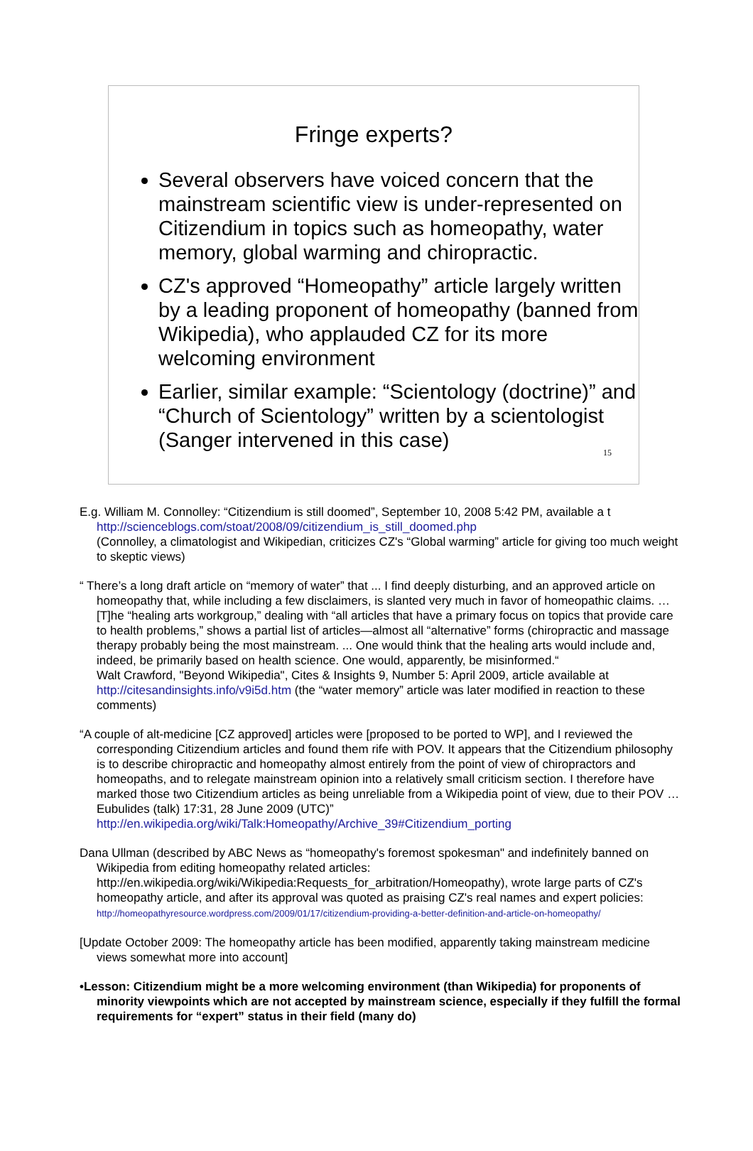Fringe experts?
Several observers have voiced concern that the mainstream scientific view is under-represented on Citizendium in topics such as homeopathy, water memory, global warming and chiropractic.
CZ's approved “Homeopathy” article largely written by a leading proponent of homeopathy (banned from Wikipedia), who applauded CZ for its more welcoming environment
Earlier, similar example: “Scientology (doctrine)” and “Church of Scientology” written by a scientologist (Sanger intervened in this case)
15
E.g. William M. Connolley: “Citizendium is still doomed”, September 10, 2008 5:42 PM, available a t http://scienceblogs.com/stoat/2008/09/citizendium_is_still_doomed.php
(Connolley, a climatologist and Wikipedian, criticizes CZ's “Global warming” article for giving too much weight to skeptic views)
“ There’s a long draft article on “memory of water” that ... I find deeply disturbing, and an approved article on homeopathy that, while including a few disclaimers, is slanted very much in favor of homeopathic claims. … [T]he “healing arts workgroup,” dealing with “all articles that have a primary focus on topics that provide care to health problems,” shows a partial list of articles—almost all “alternative” forms (chiropractic and massage therapy probably being the most mainstream. ... One would think that the healing arts would include and, indeed, be primarily based on health science. One would, apparently, be misinformed.“
Walt Crawford, "Beyond Wikipedia", Cites & Insights 9, Number 5: April 2009, article available at http://citesandinsights.info/v9i5d.htm (the “water memory” article was later modified in reaction to these comments)
“A couple of alt-medicine [CZ approved] articles were [proposed to be ported to WP], and I reviewed the corresponding Citizendium articles and found them rife with POV. It appears that the Citizendium philosophy is to describe chiropractic and homeopathy almost entirely from the point of view of chiropractors and homeopaths, and to relegate mainstream opinion into a relatively small criticism section. I therefore have marked those two Citizendium articles as being unreliable from a Wikipedia point of view, due to their POV … Eubulides (talk) 17:31, 28 June 2009 (UTC)”
http://en.wikipedia.org/wiki/Talk:Homeopathy/Archive_39#Citizendium_porting
Dana Ullman (described by ABC News as “homeopathy's foremost spokesman" and indefinitely banned on Wikipedia from editing homeopathy related articles: http://en.wikipedia.org/wiki/Wikipedia:Requests_for_arbitration/Homeopathy), wrote large parts of CZ's homeopathy article, and after its approval was quoted as praising CZ's real names and expert policies:
http://homeopathyresource.wordpress.com/2009/01/17/citizendium-providing-a-better-definition-and-article-on-homeopathy/
[Update October 2009: The homeopathy article has been modified, apparently taking mainstream medicine views somewhat more into account]
•Lesson: Citizendium might be a more welcoming environment (than Wikipedia) for proponents of minority viewpoints which are not accepted by mainstream science, especially if they fulfill the formal requirements for “expert” status in their field (many do)